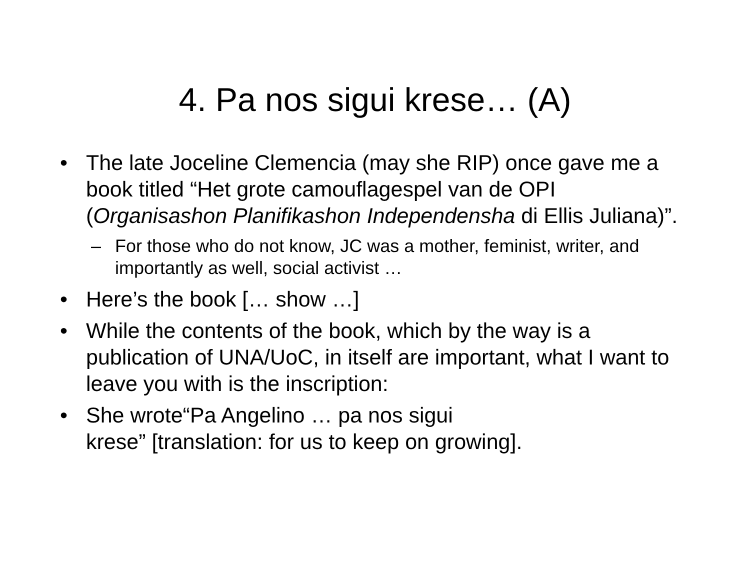4. Pa nos sigui krese… (A)
• The late Joceline Clemencia (may she RIP) once gave me a book titled “Het grote camouflagespel van de OPI (Organisashon Planifikashon Independensha di Ellis Juliana)”.
– For those who do not know, JC was a mother, feminist, writer, and importantly as well, social activist …
• Here’s the book [… show …]
• While the contents of the book, which by the way is a publication of UNA/UoC, in itself are important, what I want to leave you with is the inscription:
• She wrote“Pa Angelino … pa nos sigui
krese” [translation: for us to keep on growing].